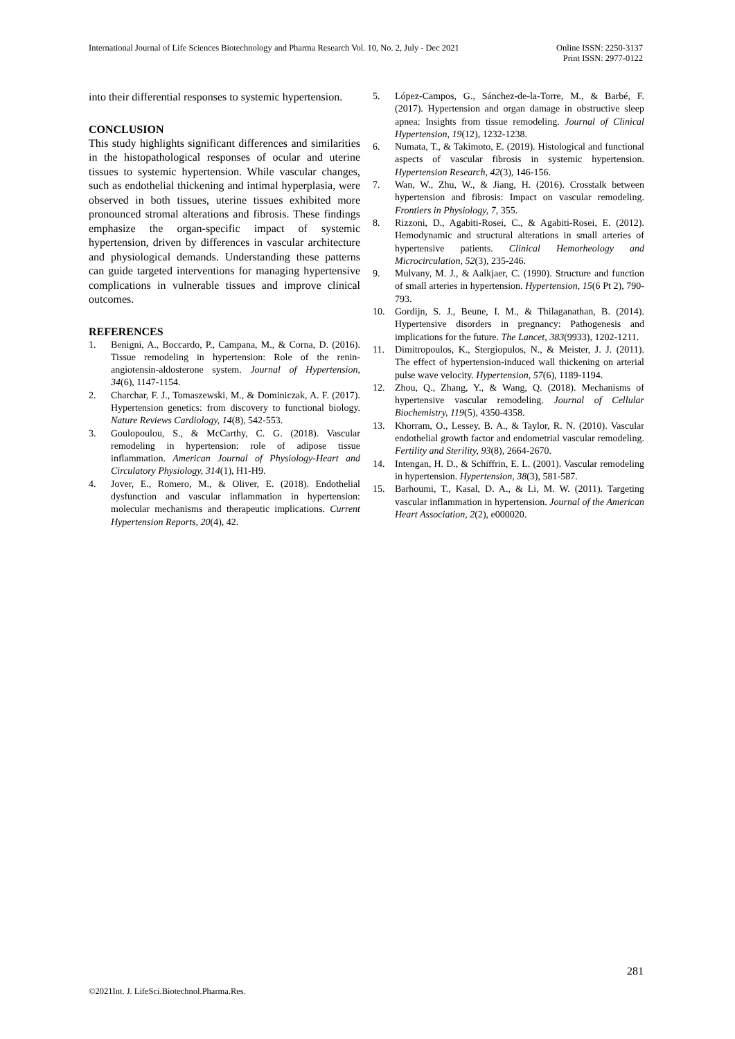International Journal of Life Sciences Biotechnology and Pharma Research Vol. 10, No. 2, July - Dec 2021
Online ISSN: 2250-3137
Print ISSN: 2977-0122
into their differential responses to systemic hypertension.
CONCLUSION
This study highlights significant differences and similarities in the histopathological responses of ocular and uterine tissues to systemic hypertension. While vascular changes, such as endothelial thickening and intimal hyperplasia, were observed in both tissues, uterine tissues exhibited more pronounced stromal alterations and fibrosis. These findings emphasize the organ-specific impact of systemic hypertension, driven by differences in vascular architecture and physiological demands. Understanding these patterns can guide targeted interventions for managing hypertensive complications in vulnerable tissues and improve clinical outcomes.
REFERENCES
1. Benigni, A., Boccardo, P., Campana, M., & Corna, D. (2016). Tissue remodeling in hypertension: Role of the renin-angiotensin-aldosterone system. Journal of Hypertension, 34(6), 1147-1154.
2. Charchar, F. J., Tomaszewski, M., & Dominiczak, A. F. (2017). Hypertension genetics: from discovery to functional biology. Nature Reviews Cardiology, 14(8), 542-553.
3. Goulopoulou, S., & McCarthy, C. G. (2018). Vascular remodeling in hypertension: role of adipose tissue inflammation. American Journal of Physiology-Heart and Circulatory Physiology, 314(1), H1-H9.
4. Jover, E., Romero, M., & Oliver, E. (2018). Endothelial dysfunction and vascular inflammation in hypertension: molecular mechanisms and therapeutic implications. Current Hypertension Reports, 20(4), 42.
5. López-Campos, G., Sánchez-de-la-Torre, M., & Barbé, F. (2017). Hypertension and organ damage in obstructive sleep apnea: Insights from tissue remodeling. Journal of Clinical Hypertension, 19(12), 1232-1238.
6. Numata, T., & Takimoto, E. (2019). Histological and functional aspects of vascular fibrosis in systemic hypertension. Hypertension Research, 42(3), 146-156.
7. Wan, W., Zhu, W., & Jiang, H. (2016). Crosstalk between hypertension and fibrosis: Impact on vascular remodeling. Frontiers in Physiology, 7, 355.
8. Rizzoni, D., Agabiti-Rosei, C., & Agabiti-Rosei, E. (2012). Hemodynamic and structural alterations in small arteries of hypertensive patients. Clinical Hemorheology and Microcirculation, 52(3), 235-246.
9. Mulvany, M. J., & Aalkjaer, C. (1990). Structure and function of small arteries in hypertension. Hypertension, 15(6 Pt 2), 790-793.
10. Gordijn, S. J., Beune, I. M., & Thilaganathan, B. (2014). Hypertensive disorders in pregnancy: Pathogenesis and implications for the future. The Lancet, 383(9933), 1202-1211.
11. Dimitropoulos, K., Stergiopulos, N., & Meister, J. J. (2011). The effect of hypertension-induced wall thickening on arterial pulse wave velocity. Hypertension, 57(6), 1189-1194.
12. Zhou, Q., Zhang, Y., & Wang, Q. (2018). Mechanisms of hypertensive vascular remodeling. Journal of Cellular Biochemistry, 119(5), 4350-4358.
13. Khorram, O., Lessey, B. A., & Taylor, R. N. (2010). Vascular endothelial growth factor and endometrial vascular remodeling. Fertility and Sterility, 93(8), 2664-2670.
14. Intengan, H. D., & Schiffrin, E. L. (2001). Vascular remodeling in hypertension. Hypertension, 38(3), 581-587.
15. Barhoumi, T., Kasal, D. A., & Li, M. W. (2011). Targeting vascular inflammation in hypertension. Journal of the American Heart Association, 2(2), e000020.
281
©2021Int. J. LifeSci.Biotechnol.Pharma.Res.